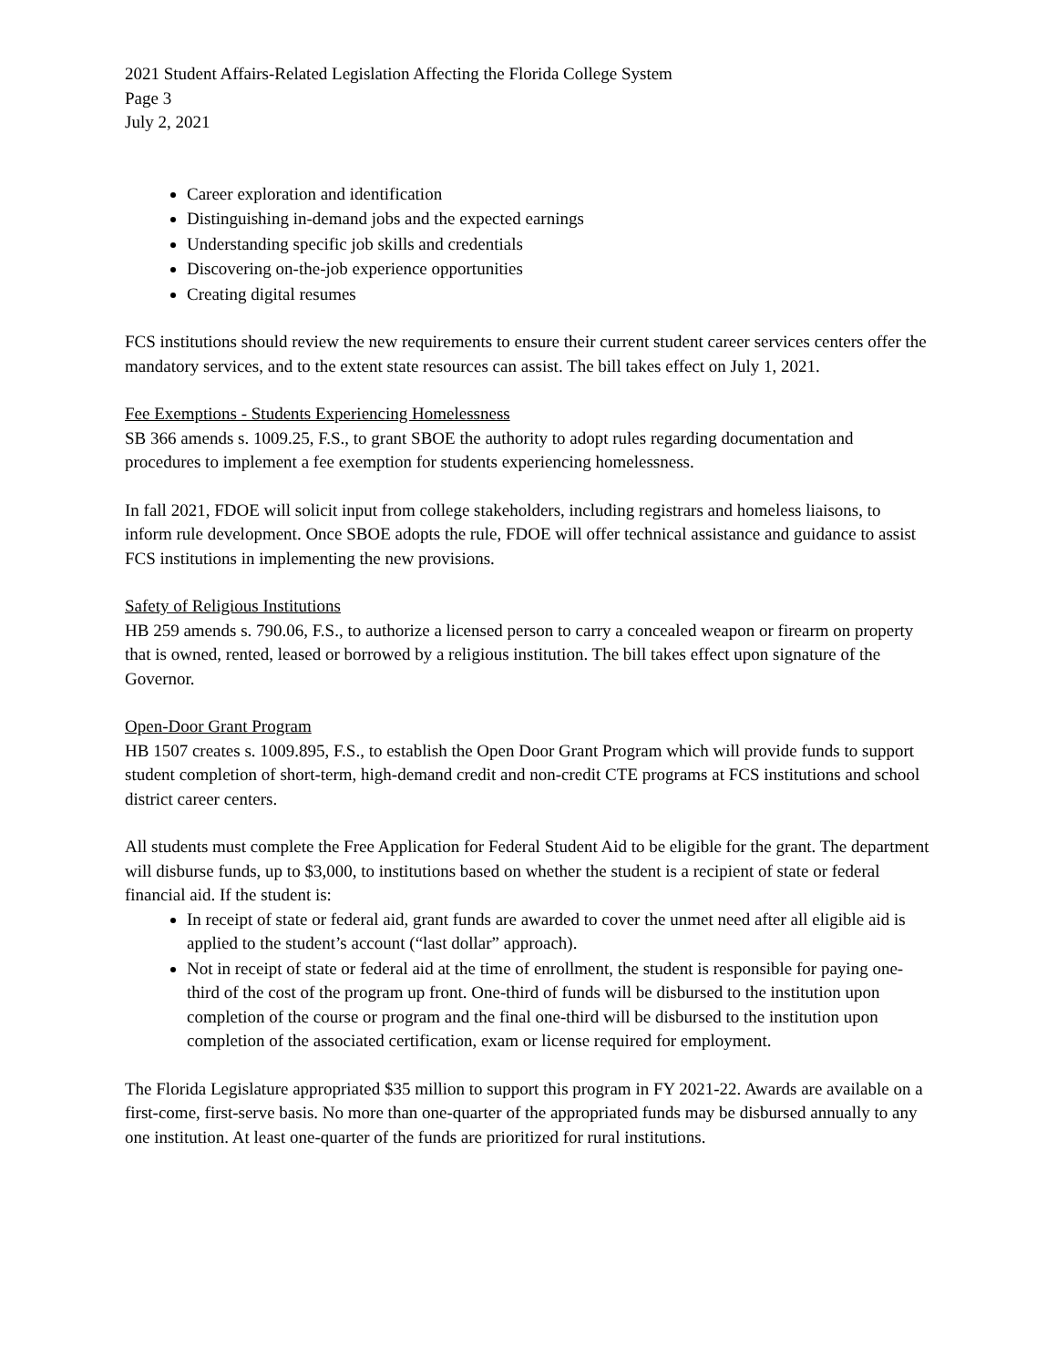2021 Student Affairs-Related Legislation Affecting the Florida College System
Page 3
July 2, 2021
Career exploration and identification
Distinguishing in-demand jobs and the expected earnings
Understanding specific job skills and credentials
Discovering on-the-job experience opportunities
Creating digital resumes
FCS institutions should review the new requirements to ensure their current student career services centers offer the mandatory services, and to the extent state resources can assist. The bill takes effect on July 1, 2021.
Fee Exemptions - Students Experiencing Homelessness
SB 366 amends s. 1009.25, F.S., to grant SBOE the authority to adopt rules regarding documentation and procedures to implement a fee exemption for students experiencing homelessness.
In fall 2021, FDOE will solicit input from college stakeholders, including registrars and homeless liaisons, to inform rule development. Once SBOE adopts the rule, FDOE will offer technical assistance and guidance to assist FCS institutions in implementing the new provisions.
Safety of Religious Institutions
HB 259 amends s. 790.06, F.S., to authorize a licensed person to carry a concealed weapon or firearm on property that is owned, rented, leased or borrowed by a religious institution. The bill takes effect upon signature of the Governor.
Open-Door Grant Program
HB 1507 creates s. 1009.895, F.S., to establish the Open Door Grant Program which will provide funds to support student completion of short-term, high-demand credit and non-credit CTE programs at FCS institutions and school district career centers.
All students must complete the Free Application for Federal Student Aid to be eligible for the grant. The department will disburse funds, up to $3,000, to institutions based on whether the student is a recipient of state or federal financial aid. If the student is:
In receipt of state or federal aid, grant funds are awarded to cover the unmet need after all eligible aid is applied to the student’s account (“last dollar” approach).
Not in receipt of state or federal aid at the time of enrollment, the student is responsible for paying one-third of the cost of the program up front. One-third of funds will be disbursed to the institution upon completion of the course or program and the final one-third will be disbursed to the institution upon completion of the associated certification, exam or license required for employment.
The Florida Legislature appropriated $35 million to support this program in FY 2021-22. Awards are available on a first-come, first-serve basis. No more than one-quarter of the appropriated funds may be disbursed annually to any one institution. At least one-quarter of the funds are prioritized for rural institutions.